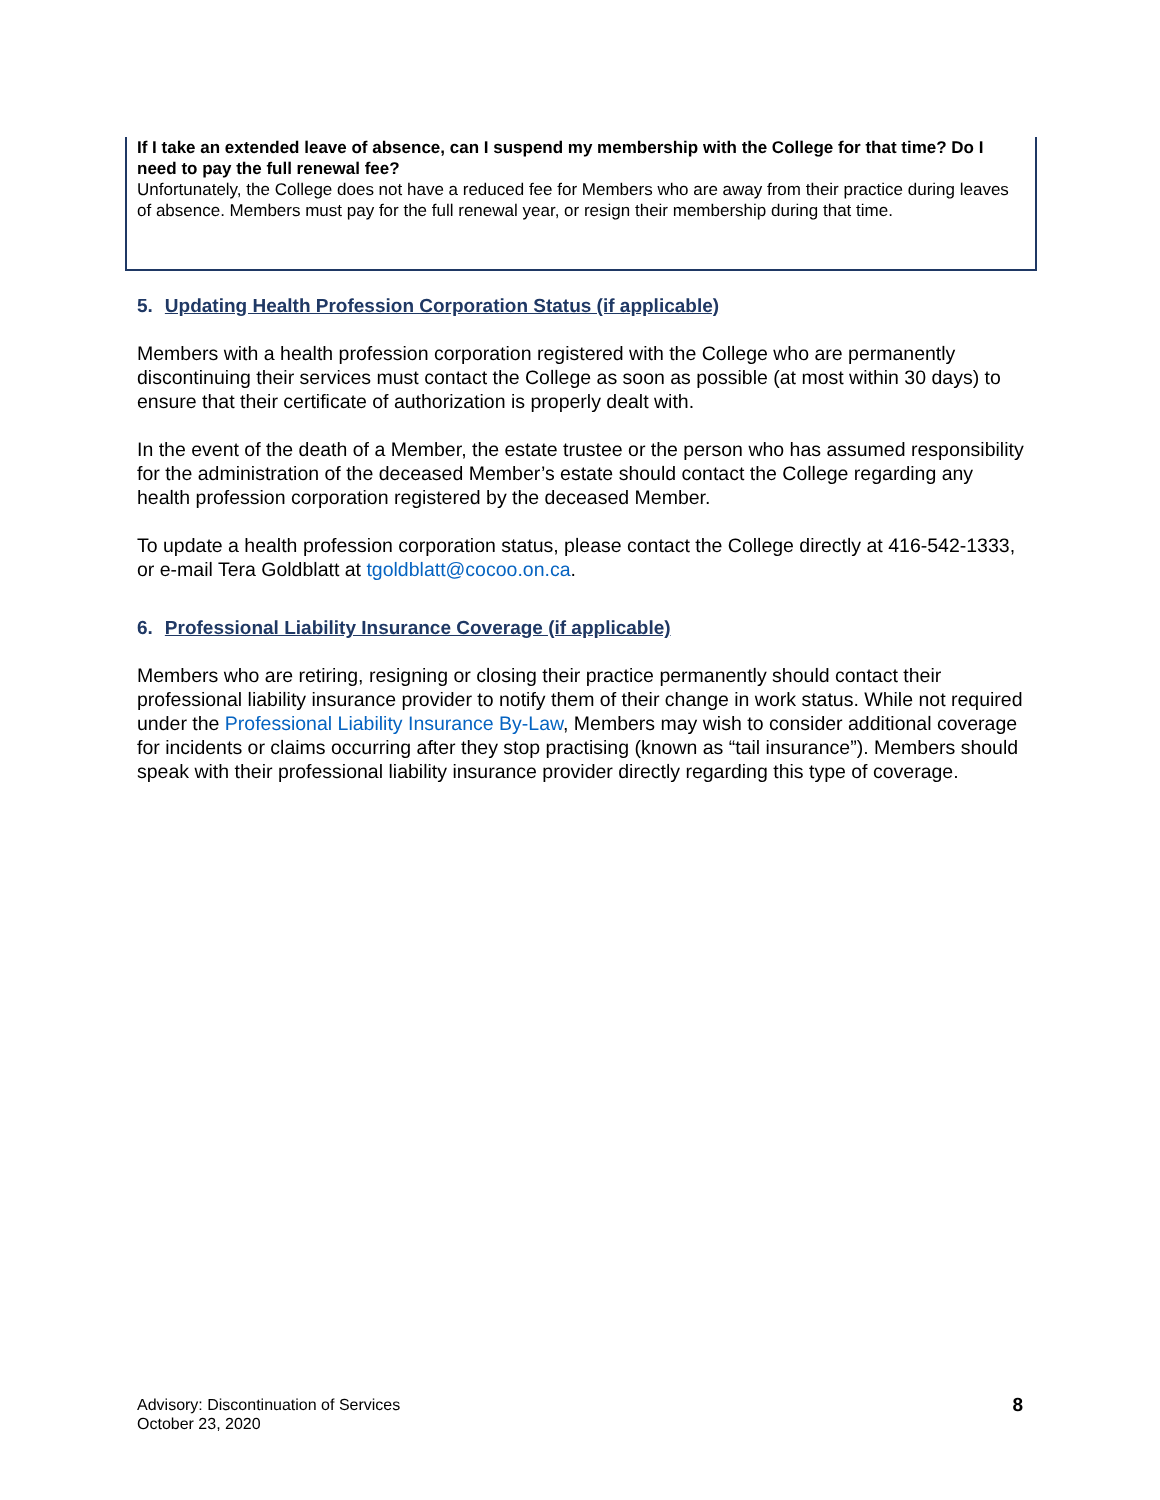If I take an extended leave of absence, can I suspend my membership with the College for that time? Do I need to pay the full renewal fee?
Unfortunately, the College does not have a reduced fee for Members who are away from their practice during leaves of absence. Members must pay for the full renewal year, or resign their membership during that time.
5. Updating Health Profession Corporation Status (if applicable)
Members with a health profession corporation registered with the College who are permanently discontinuing their services must contact the College as soon as possible (at most within 30 days) to ensure that their certificate of authorization is properly dealt with.
In the event of the death of a Member, the estate trustee or the person who has assumed responsibility for the administration of the deceased Member’s estate should contact the College regarding any health profession corporation registered by the deceased Member.
To update a health profession corporation status, please contact the College directly at 416-542-1333, or e-mail Tera Goldblatt at tgoldblatt@cocoo.on.ca.
6. Professional Liability Insurance Coverage (if applicable)
Members who are retiring, resigning or closing their practice permanently should contact their professional liability insurance provider to notify them of their change in work status. While not required under the Professional Liability Insurance By-Law, Members may wish to consider additional coverage for incidents or claims occurring after they stop practising (known as “tail insurance”). Members should speak with their professional liability insurance provider directly regarding this type of coverage.
Advisory: Discontinuation of Services
October 23, 2020
8